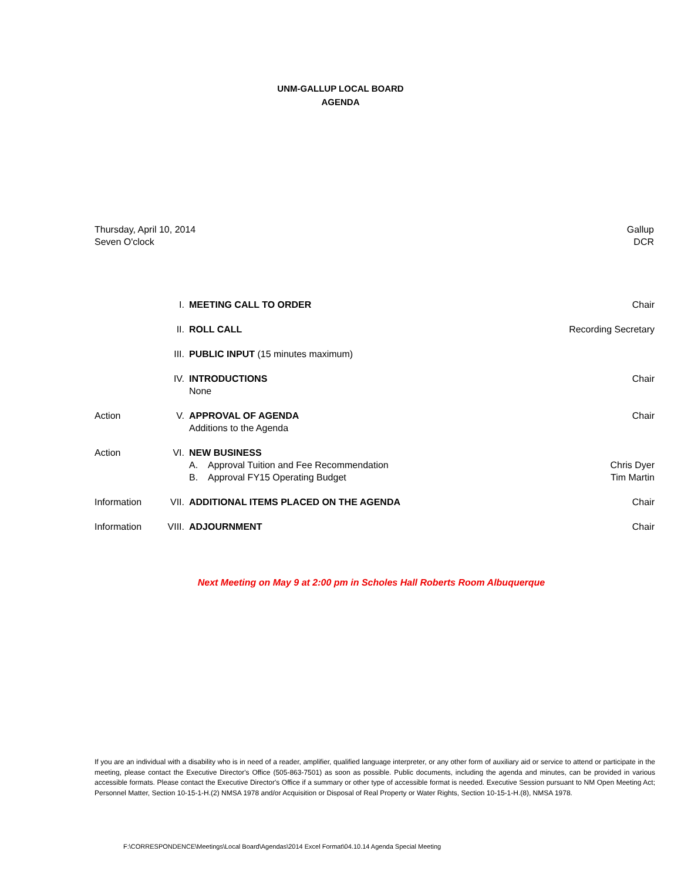UNM-GALLUP LOCAL BOARD
AGENDA
Thursday, April 10, 2014
Seven O'clock
Gallup
DCR
| | I. | MEETING CALL TO ORDER | Chair |
| | II. | ROLL CALL | Recording Secretary |
| | III. | PUBLIC INPUT (15 minutes maximum) | |
| | IV. | INTRODUCTIONS None | Chair |
| Action | V. | APPROVAL OF AGENDA Additions to the Agenda | Chair |
| Action | VI. | NEW BUSINESS A. Approval Tuition and Fee Recommendation B. Approval FY15 Operating Budget | Chris Dyer Tim Martin |
| Information | VII. | ADDITIONAL ITEMS PLACED ON THE AGENDA | Chair |
| Information | VIII. | ADJOURNMENT | Chair |
Next Meeting on May 9 at 2:00 pm in Scholes Hall Roberts Room Albuquerque
If you are an individual with a disability who is in need of a reader, amplifier, qualified language interpreter, or any other form of auxiliary aid or service to attend or participate in the meeting, please contact the Executive Director's Office (505-863-7501) as soon as possible. Public documents, including the agenda and minutes, can be provided in various accessible formats. Please contact the Executive Director's Office if a summary or other type of accessible format is needed. Executive Session pursuant to NM Open Meeting Act; Personnel Matter, Section 10-15-1-H.(2) NMSA 1978 and/or Acquisition or Disposal of Real Property or Water Rights, Section 10-15-1-H.(8), NMSA 1978.
F:\CORRESPONDENCE\Meetings\Local Board\Agendas\2014 Excel Format\04.10.14 Agenda Special Meeting